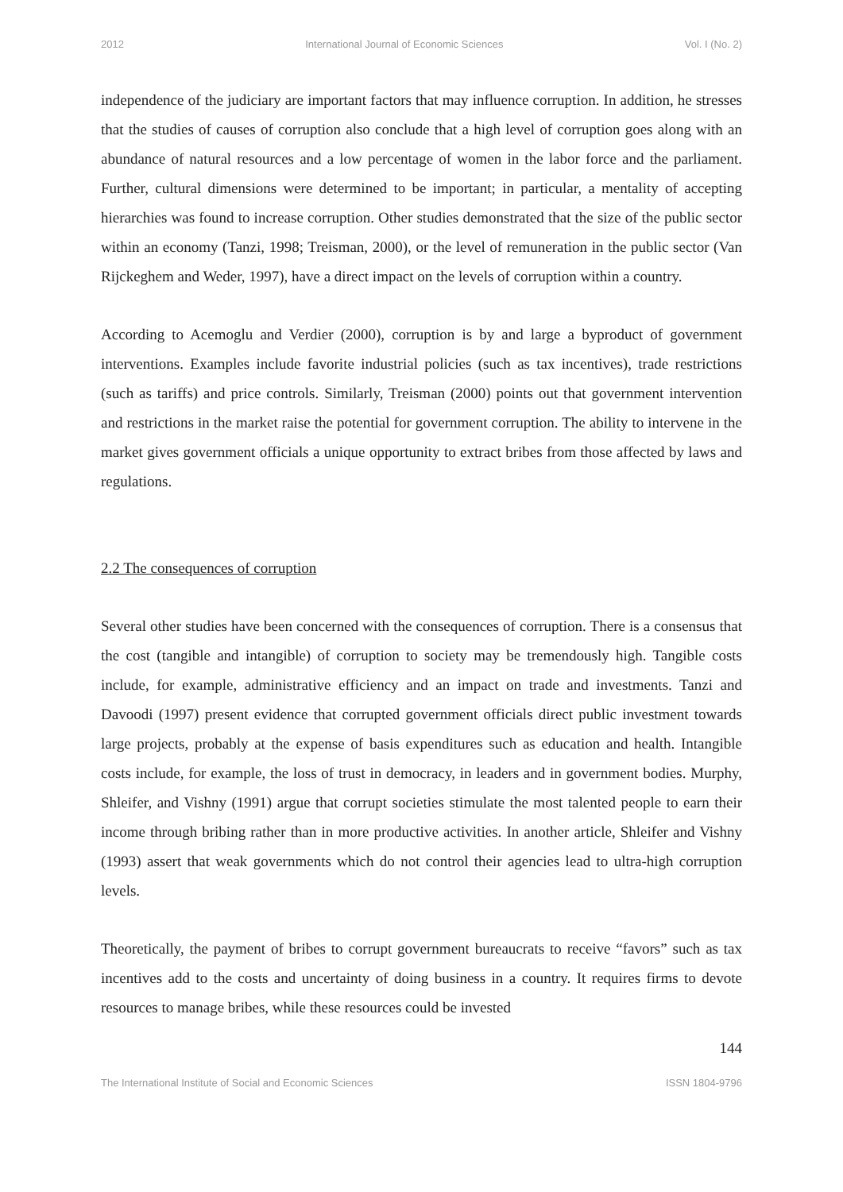2012 International Journal of Economic Sciences Vol. I (No. 2)
independence of the judiciary are important factors that may influence corruption. In addition, he stresses that the studies of causes of corruption also conclude that a high level of corruption goes along with an abundance of natural resources and a low percentage of women in the labor force and the parliament. Further, cultural dimensions were determined to be important; in particular, a mentality of accepting hierarchies was found to increase corruption. Other studies demonstrated that the size of the public sector within an economy (Tanzi, 1998; Treisman, 2000), or the level of remuneration in the public sector (Van Rijckeghem and Weder, 1997), have a direct impact on the levels of corruption within a country.
According to Acemoglu and Verdier (2000), corruption is by and large a byproduct of government interventions. Examples include favorite industrial policies (such as tax incentives), trade restrictions (such as tariffs) and price controls. Similarly, Treisman (2000) points out that government intervention and restrictions in the market raise the potential for government corruption. The ability to intervene in the market gives government officials a unique opportunity to extract bribes from those affected by laws and regulations.
2.2 The consequences of corruption
Several other studies have been concerned with the consequences of corruption. There is a consensus that the cost (tangible and intangible) of corruption to society may be tremendously high. Tangible costs include, for example, administrative efficiency and an impact on trade and investments. Tanzi and Davoodi (1997) present evidence that corrupted government officials direct public investment towards large projects, probably at the expense of basis expenditures such as education and health. Intangible costs include, for example, the loss of trust in democracy, in leaders and in government bodies. Murphy, Shleifer, and Vishny (1991) argue that corrupt societies stimulate the most talented people to earn their income through bribing rather than in more productive activities. In another article, Shleifer and Vishny (1993) assert that weak governments which do not control their agencies lead to ultra-high corruption levels.
Theoretically, the payment of bribes to corrupt government bureaucrats to receive “favors” such as tax incentives add to the costs and uncertainty of doing business in a country. It requires firms to devote resources to manage bribes, while these resources could be invested
144
The International Institute of Social and Economic Sciences ISSN 1804-9796